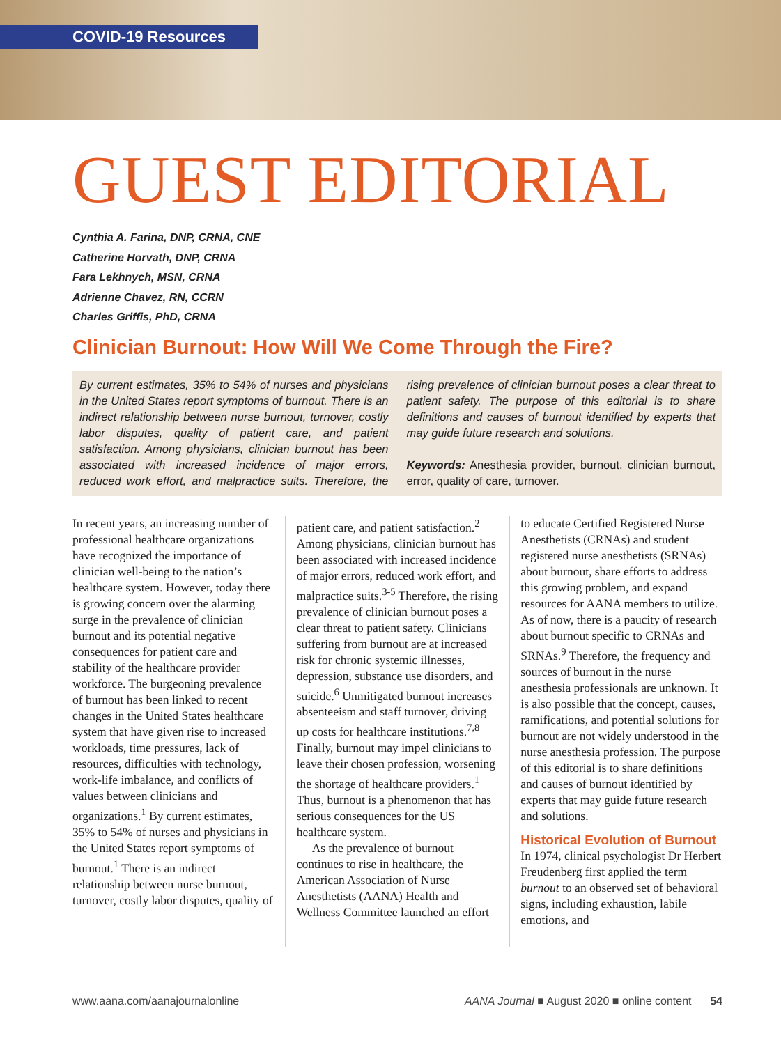COVID-19 Resources
GUEST EDITORIAL
Cynthia A. Farina, DNP, CRNA, CNE
Catherine Horvath, DNP, CRNA
Fara Lekhnych, MSN, CRNA
Adrienne Chavez, RN, CCRN
Charles Griffis, PhD, CRNA
Clinician Burnout: How Will We Come Through the Fire?
By current estimates, 35% to 54% of nurses and physicians in the United States report symptoms of burnout. There is an indirect relationship between nurse burnout, turnover, costly labor disputes, quality of patient care, and patient satisfaction. Among physicians, clinician burnout has been associated with increased incidence of major errors, reduced work effort, and malpractice suits. Therefore, the rising prevalence of clinician burnout poses a clear threat to patient safety. The purpose of this editorial is to share definitions and causes of burnout identified by experts that may guide future research and solutions.
Keywords: Anesthesia provider, burnout, clinician burnout, error, quality of care, turnover.
In recent years, an increasing number of professional healthcare organizations have recognized the importance of clinician well-being to the nation’s healthcare system. However, today there is growing concern over the alarming surge in the prevalence of clinician burnout and its potential negative consequences for patient care and stability of the healthcare provider workforce. The burgeoning prevalence of burnout has been linked to recent changes in the United States healthcare system that have given rise to increased workloads, time pressures, lack of resources, difficulties with technology, work-life imbalance, and conflicts of values between clinicians and organizations.<sup>1</sup> By current estimates, 35% to 54% of nurses and physicians in the United States report symptoms of burnout.<sup>1</sup> There is an indirect relationship between nurse burnout, turnover, costly labor disputes, quality of patient care, and patient satisfaction.<sup>2</sup> Among physicians, clinician burnout has been associated with increased incidence of major errors, reduced work effort, and malpractice suits.<sup>3-5</sup> Therefore, the rising prevalence of clinician burnout poses a clear threat to patient safety. Clinicians suffering from burnout are at increased risk for chronic systemic illnesses, depression, substance use disorders, and suicide.<sup>6</sup> Unmitigated burnout increases absenteeism and staff turnover, driving up costs for healthcare institutions.<sup>7,8</sup> Finally, burnout may impel clinicians to leave their chosen profession, worsening the shortage of healthcare providers.<sup>1</sup> Thus, burnout is a phenomenon that has serious consequences for the US healthcare system.
As the prevalence of burnout continues to rise in healthcare, the American Association of Nurse Anesthetists (AANA) Health and Wellness Committee launched an effort to educate Certified Registered Nurse Anesthetists (CRNAs) and student registered nurse anesthetists (SRNAs) about burnout, share efforts to address this growing problem, and expand resources for AANA members to utilize. As of now, there is a paucity of research about burnout specific to CRNAs and SRNAs.<sup>9</sup> Therefore, the frequency and sources of burnout in the nurse anesthesia professionals are unknown. It is also possible that the concept, causes, ramifications, and potential solutions for burnout are not widely understood in the nurse anesthesia profession. The purpose of this editorial is to share definitions and causes of burnout identified by experts that may guide future research and solutions.
Historical Evolution of Burnout
In 1974, clinical psychologist Dr Herbert Freudenberg first applied the term burnout to an observed set of behavioral signs, including exhaustion, labile emotions, and
www.aana.com/aanajournalonline AANA Journal ■ August 2020 ■ online content 54